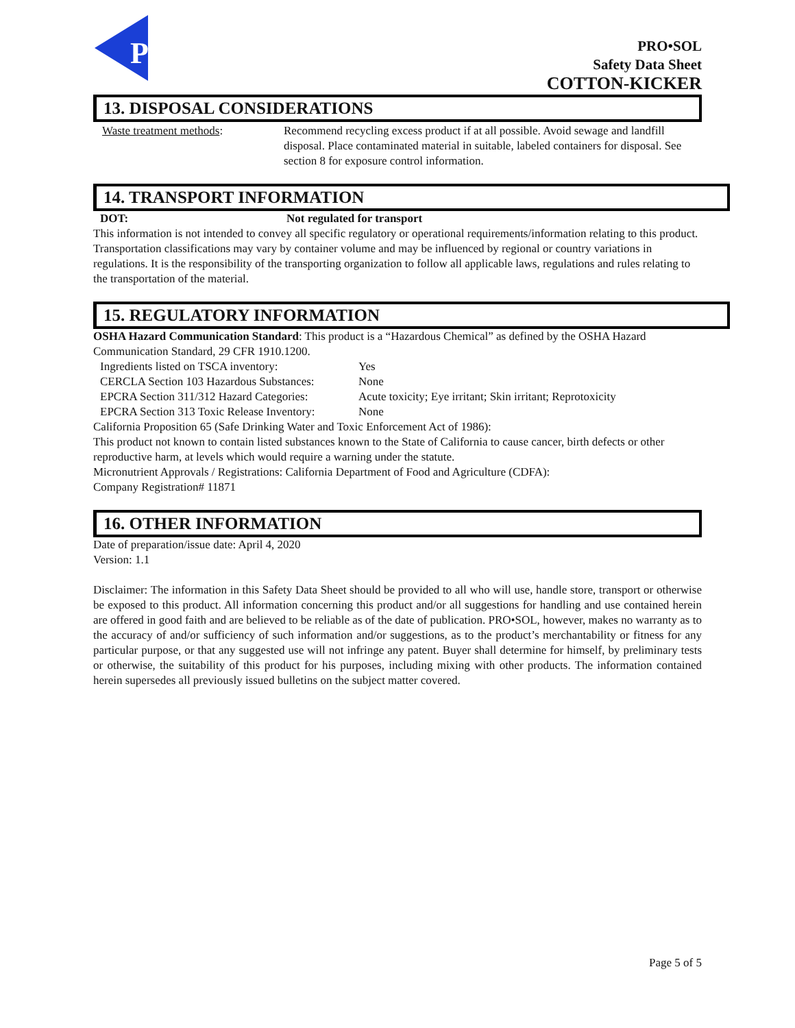P
PRO•SOL
Safety Data Sheet
COTTON-KICKER
13. DISPOSAL CONSIDERATIONS
Waste treatment methods: Recommend recycling excess product if at all possible. Avoid sewage and landfill disposal. Place contaminated material in suitable, labeled containers for disposal. See section 8 for exposure control information.
14. TRANSPORT INFORMATION
DOT: Not regulated for transport
This information is not intended to convey all specific regulatory or operational requirements/information relating to this product. Transportation classifications may vary by container volume and may be influenced by regional or country variations in regulations. It is the responsibility of the transporting organization to follow all applicable laws, regulations and rules relating to the transportation of the material.
15. REGULATORY INFORMATION
OSHA Hazard Communication Standard: This product is a “Hazardous Chemical” as defined by the OSHA Hazard Communication Standard, 29 CFR 1910.1200.
Ingredients listed on TSCA inventory:
Yes
CERCLA Section 103 Hazardous Substances:
None
EPCRA Section 311/312 Hazard Categories:
Acute toxicity; Eye irritant; Skin irritant; Reprotoxicity
EPCRA Section 313 Toxic Release Inventory:
None
California Proposition 65 (Safe Drinking Water and Toxic Enforcement Act of 1986):
This product not known to contain listed substances known to the State of California to cause cancer, birth defects or other reproductive harm, at levels which would require a warning under the statute.
Micronutrient Approvals / Registrations: California Department of Food and Agriculture (CDFA):
Company Registration# 11871
16. OTHER INFORMATION
Date of preparation/issue date: April 4, 2020
Version: 1.1
Disclaimer: The information in this Safety Data Sheet should be provided to all who will use, handle store, transport or otherwise be exposed to this product. All information concerning this product and/or all suggestions for handling and use contained herein are offered in good faith and are believed to be reliable as of the date of publication. PRO•SOL, however, makes no warranty as to the accuracy of and/or sufficiency of such information and/or suggestions, as to the product’s merchantability or fitness for any particular purpose, or that any suggested use will not infringe any patent. Buyer shall determine for himself, by preliminary tests or otherwise, the suitability of this product for his purposes, including mixing with other products. The information contained herein supersedes all previously issued bulletins on the subject matter covered.
Page 5 of 5